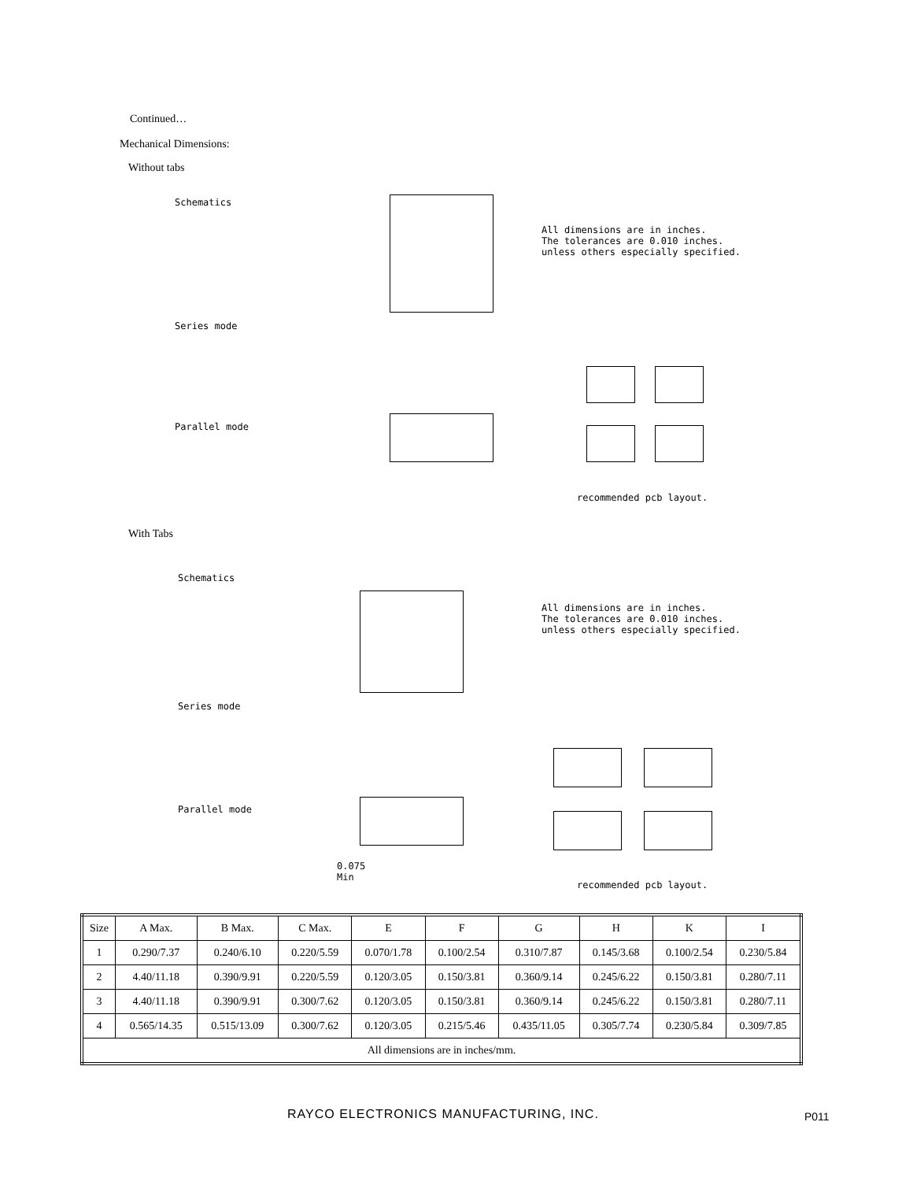Continued…
Mechanical Dimensions:
Without tabs
Schematics
Series mode
Parallel mode
All dimensions are in inches.
The tolerances are 0.010 inches.
unless others especially specified.
recommended pcb layout.
With Tabs
Schematics
Series mode
Parallel mode
0.075
Min
All dimensions are in inches.
The tolerances are 0.010 inches.
unless others especially specified.
recommended pcb layout.
| Size | A Max. | B Max. | C Max. | E | F | G | H | K | I |
| --- | --- | --- | --- | --- | --- | --- | --- | --- | --- |
| 1 | 0.290/7.37 | 0.240/6.10 | 0.220/5.59 | 0.070/1.78 | 0.100/2.54 | 0.310/7.87 | 0.145/3.68 | 0.100/2.54 | 0.230/5.84 |
| 2 | 4.40/11.18 | 0.390/9.91 | 0.220/5.59 | 0.120/3.05 | 0.150/3.81 | 0.360/9.14 | 0.245/6.22 | 0.150/3.81 | 0.280/7.11 |
| 3 | 4.40/11.18 | 0.390/9.91 | 0.300/7.62 | 0.120/3.05 | 0.150/3.81 | 0.360/9.14 | 0.245/6.22 | 0.150/3.81 | 0.280/7.11 |
| 4 | 0.565/14.35 | 0.515/13.09 | 0.300/7.62 | 0.120/3.05 | 0.215/5.46 | 0.435/11.05 | 0.305/7.74 | 0.230/5.84 | 0.309/7.85 |
| All dimensions are in inches/mm. | | | | | | | | | |
RAYCO ELECTRONICS MANUFACTURING, INC.
P011